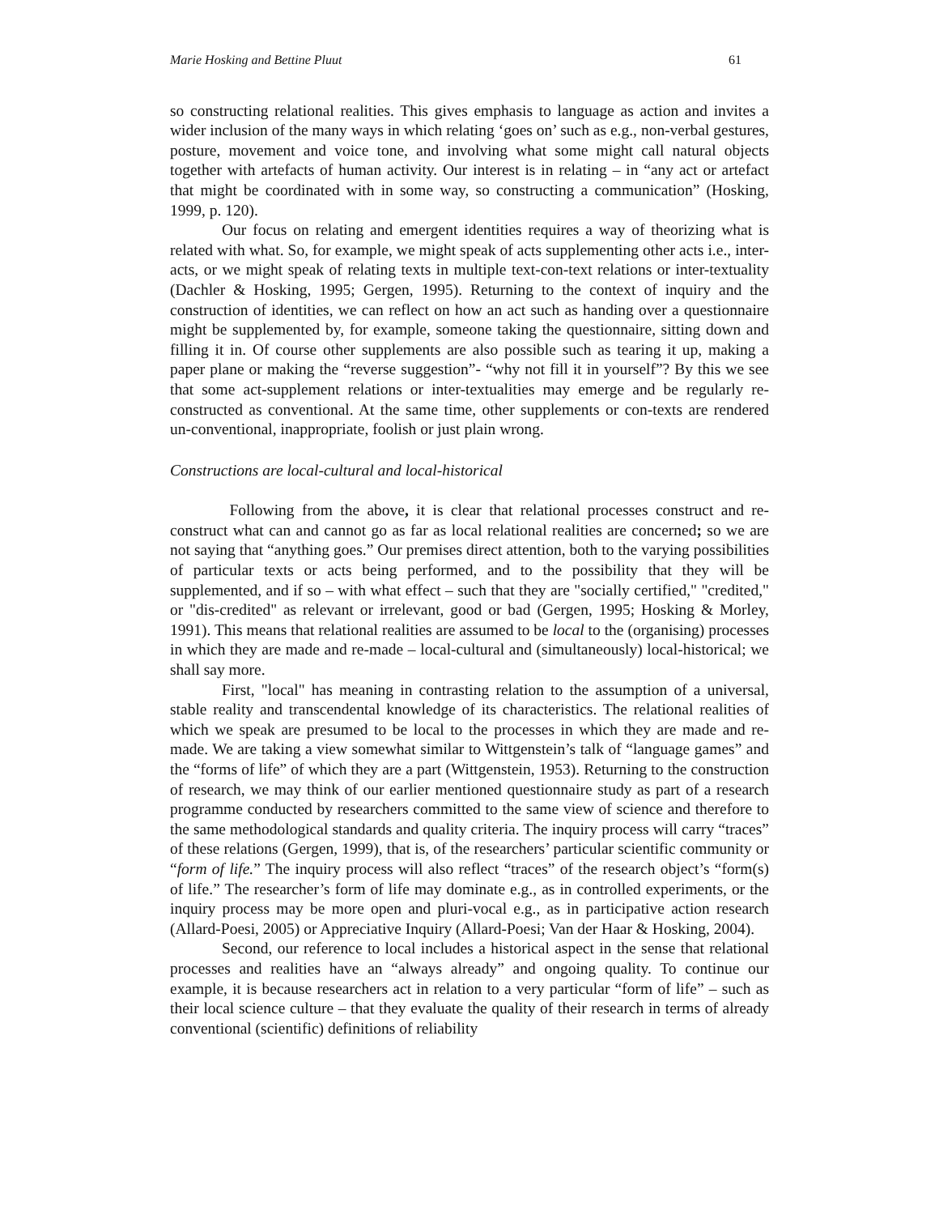Marie Hosking and Bettine Pluut 61
so constructing relational realities. This gives emphasis to language as action and invites a wider inclusion of the many ways in which relating ‘goes on’ such as e.g., non-verbal gestures, posture, movement and voice tone, and involving what some might call natural objects together with artefacts of human activity. Our interest is in relating – in “any act or artefact that might be coordinated with in some way, so constructing a communication” (Hosking, 1999, p. 120).
Our focus on relating and emergent identities requires a way of theorizing what is related with what. So, for example, we might speak of acts supplementing other acts i.e., inter-acts, or we might speak of relating texts in multiple text-con-text relations or inter-textuality (Dachler & Hosking, 1995; Gergen, 1995). Returning to the context of inquiry and the construction of identities, we can reflect on how an act such as handing over a questionnaire might be supplemented by, for example, someone taking the questionnaire, sitting down and filling it in. Of course other supplements are also possible such as tearing it up, making a paper plane or making the “reverse suggestion”- “why not fill it in yourself”? By this we see that some act-supplement relations or inter-textualities may emerge and be regularly re-constructed as conventional. At the same time, other supplements or con-texts are rendered un-conventional, inappropriate, foolish or just plain wrong.
Constructions are local-cultural and local-historical
Following from the above, it is clear that relational processes construct and re-construct what can and cannot go as far as local relational realities are concerned; so we are not saying that “anything goes.” Our premises direct attention, both to the varying possibilities of particular texts or acts being performed, and to the possibility that they will be supplemented, and if so – with what effect – such that they are "socially certified," "credited," or "dis-credited" as relevant or irrelevant, good or bad (Gergen, 1995; Hosking & Morley, 1991). This means that relational realities are assumed to be local to the (organising) processes in which they are made and re-made – local-cultural and (simultaneously) local-historical; we shall say more.
First, "local" has meaning in contrasting relation to the assumption of a universal, stable reality and transcendental knowledge of its characteristics. The relational realities of which we speak are presumed to be local to the processes in which they are made and re-made. We are taking a view somewhat similar to Wittgenstein’s talk of “language games” and the “forms of life” of which they are a part (Wittgenstein, 1953). Returning to the construction of research, we may think of our earlier mentioned questionnaire study as part of a research programme conducted by researchers committed to the same view of science and therefore to the same methodological standards and quality criteria. The inquiry process will carry “traces” of these relations (Gergen, 1999), that is, of the researchers’ particular scientific community or “form of life.” The inquiry process will also reflect “traces” of the research object’s “form(s) of life.” The researcher’s form of life may dominate e.g., as in controlled experiments, or the inquiry process may be more open and pluri-vocal e.g., as in participative action research (Allard-Poesi, 2005) or Appreciative Inquiry (Allard-Poesi; Van der Haar & Hosking, 2004).
Second, our reference to local includes a historical aspect in the sense that relational processes and realities have an “always already” and ongoing quality. To continue our example, it is because researchers act in relation to a very particular “form of life” – such as their local science culture – that they evaluate the quality of their research in terms of already conventional (scientific) definitions of reliability